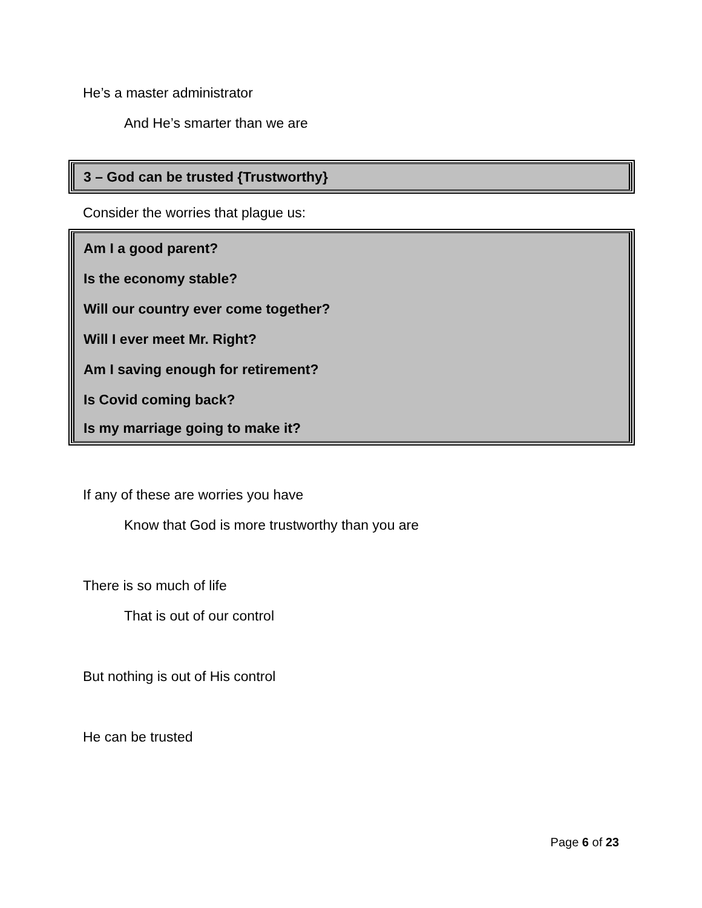He’s a master administrator
And He’s smarter than we are
3 – God can be trusted {Trustworthy}
Consider the worries that plague us:
Am I a good parent?
Is the economy stable?
Will our country ever come together?
Will I ever meet Mr. Right?
Am I saving enough for retirement?
Is Covid coming back?
Is my marriage going to make it?
If any of these are worries you have
Know that God is more trustworthy than you are
There is so much of life
That is out of our control
But nothing is out of His control
He can be trusted
Page 6 of 23